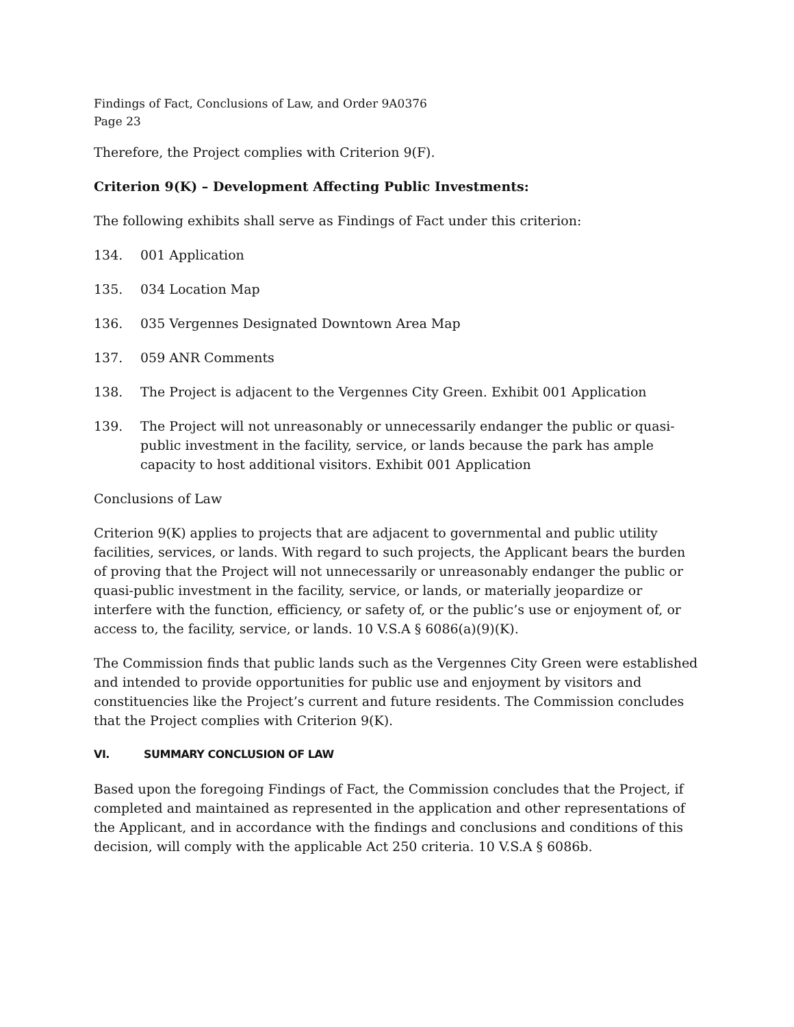Findings of Fact, Conclusions of Law, and Order 9A0376
Page 23
Therefore, the Project complies with Criterion 9(F).
Criterion 9(K) – Development Affecting Public Investments:
The following exhibits shall serve as Findings of Fact under this criterion:
134. 001 Application
135. 034 Location Map
136. 035 Vergennes Designated Downtown Area Map
137. 059 ANR Comments
138. The Project is adjacent to the Vergennes City Green. Exhibit 001 Application
139. The Project will not unreasonably or unnecessarily endanger the public or quasi-public investment in the facility, service, or lands because the park has ample capacity to host additional visitors. Exhibit 001 Application
Conclusions of Law
Criterion 9(K) applies to projects that are adjacent to governmental and public utility facilities, services, or lands. With regard to such projects, the Applicant bears the burden of proving that the Project will not unnecessarily or unreasonably endanger the public or quasi-public investment in the facility, service, or lands, or materially jeopardize or interfere with the function, efficiency, or safety of, or the public’s use or enjoyment of, or access to, the facility, service, or lands. 10 V.S.A § 6086(a)(9)(K).
The Commission finds that public lands such as the Vergennes City Green were established and intended to provide opportunities for public use and enjoyment by visitors and constituencies like the Project’s current and future residents. The Commission concludes that the Project complies with Criterion 9(K).
VI. SUMMARY CONCLUSION OF LAW
Based upon the foregoing Findings of Fact, the Commission concludes that the Project, if completed and maintained as represented in the application and other representations of the Applicant, and in accordance with the findings and conclusions and conditions of this decision, will comply with the applicable Act 250 criteria. 10 V.S.A § 6086b.